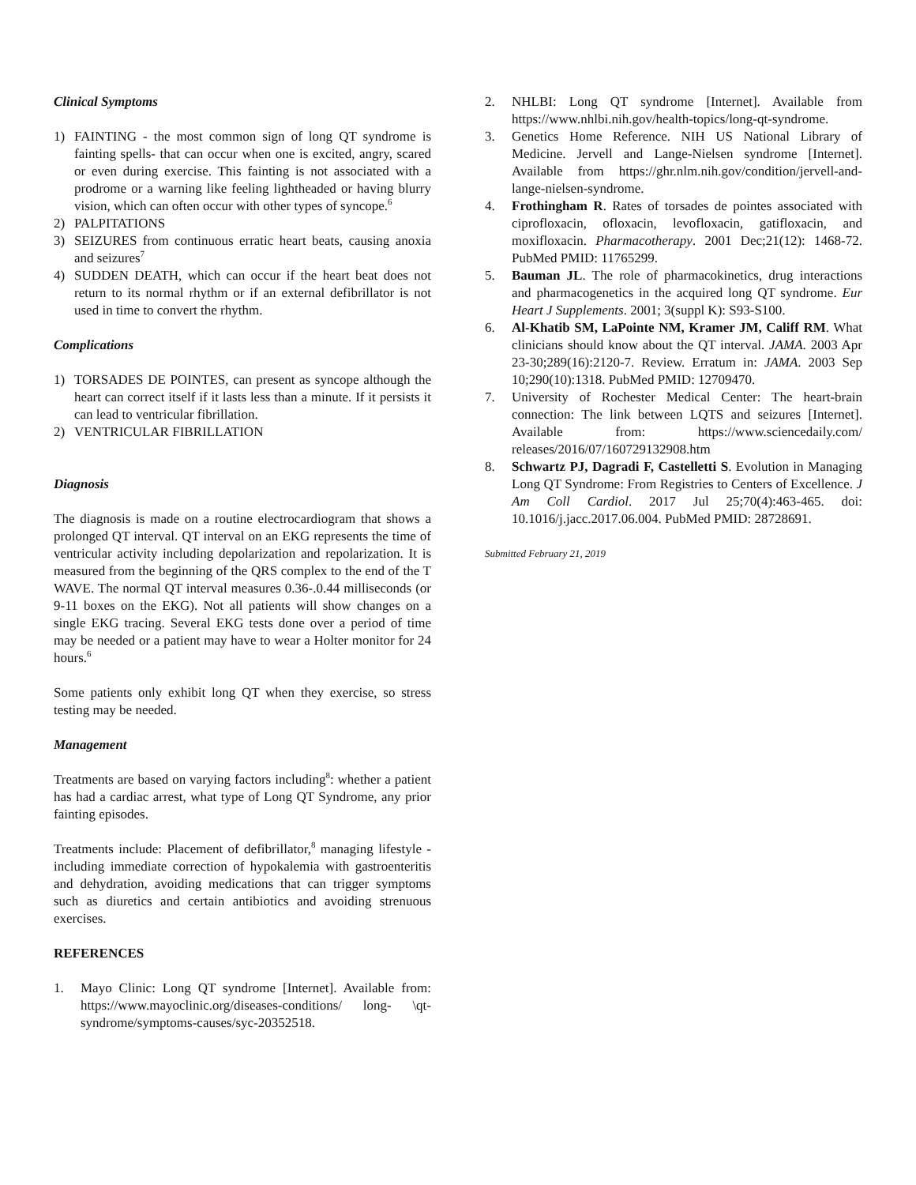Clinical Symptoms
1) FAINTING - the most common sign of long QT syndrome is fainting spells- that can occur when one is excited, angry, scared or even during exercise. This fainting is not associated with a prodrome or a warning like feeling lightheaded or having blurry vision, which can often occur with other types of syncope.<sup>6</sup>
2) PALPITATIONS
3) SEIZURES from continuous erratic heart beats, causing anoxia and seizures<sup>7</sup>
4) SUDDEN DEATH, which can occur if the heart beat does not return to its normal rhythm or if an external defibrillator is not used in time to convert the rhythm.
Complications
1) TORSADES DE POINTES, can present as syncope although the heart can correct itself if it lasts less than a minute. If it persists it can lead to ventricular fibrillation.
2) VENTRICULAR FIBRILLATION
Diagnosis
The diagnosis is made on a routine electrocardiogram that shows a prolonged QT interval. QT interval on an EKG represents the time of ventricular activity including depolarization and repolarization. It is measured from the beginning of the QRS complex to the end of the T WAVE. The normal QT interval measures 0.36-.0.44 milliseconds (or 9-11 boxes on the EKG). Not all patients will show changes on a single EKG tracing. Several EKG tests done over a period of time may be needed or a patient may have to wear a Holter monitor for 24 hours.<sup>6</sup>
Some patients only exhibit long QT when they exercise, so stress testing may be needed.
Management
Treatments are based on varying factors including<sup>8</sup>: whether a patient has had a cardiac arrest, what type of Long QT Syndrome, any prior fainting episodes.
Treatments include: Placement of defibrillator,<sup>8</sup> managing lifestyle - including immediate correction of hypokalemia with gastroenteritis and dehydration, avoiding medications that can trigger symptoms such as diuretics and certain antibiotics and avoiding strenuous exercises.
REFERENCES
1. Mayo Clinic: Long QT syndrome [Internet]. Available from: https://www.mayoclinic.org/diseases-conditions/ long- \qt-syndrome/symptoms-causes/syc-20352518.
2. NHLBI: Long QT syndrome [Internet]. Available from https://www.nhlbi.nih.gov/health-topics/long-qt-syndrome.
3. Genetics Home Reference. NIH US National Library of Medicine. Jervell and Lange-Nielsen syndrome [Internet]. Available from https://ghr.nlm.nih.gov/condition/jervell-and-lange-nielsen-syndrome.
4. Frothingham R. Rates of torsades de pointes associated with ciprofloxacin, ofloxacin, levofloxacin, gatifloxacin, and moxifloxacin. Pharmacotherapy. 2001 Dec;21(12): 1468-72. PubMed PMID: 11765299.
5. Bauman JL. The role of pharmacokinetics, drug interactions and pharmacogenetics in the acquired long QT syndrome. Eur Heart J Supplements. 2001; 3(suppl K): S93-S100.
6. Al-Khatib SM, LaPointe NM, Kramer JM, Califf RM. What clinicians should know about the QT interval. JAMA. 2003 Apr 23-30;289(16):2120-7. Review. Erratum in: JAMA. 2003 Sep 10;290(10):1318. PubMed PMID: 12709470.
7. University of Rochester Medical Center: The heart-brain connection: The link between LQTS and seizures [Internet]. Available from: https://www.sciencedaily.com/ releases/2016/07/160729132908.htm
8. Schwartz PJ, Dagradi F, Castelletti S. Evolution in Managing Long QT Syndrome: From Registries to Centers of Excellence. J Am Coll Cardiol. 2017 Jul 25;70(4):463-465. doi: 10.1016/j.jacc.2017.06.004. PubMed PMID: 28728691.
Submitted February 21, 2019